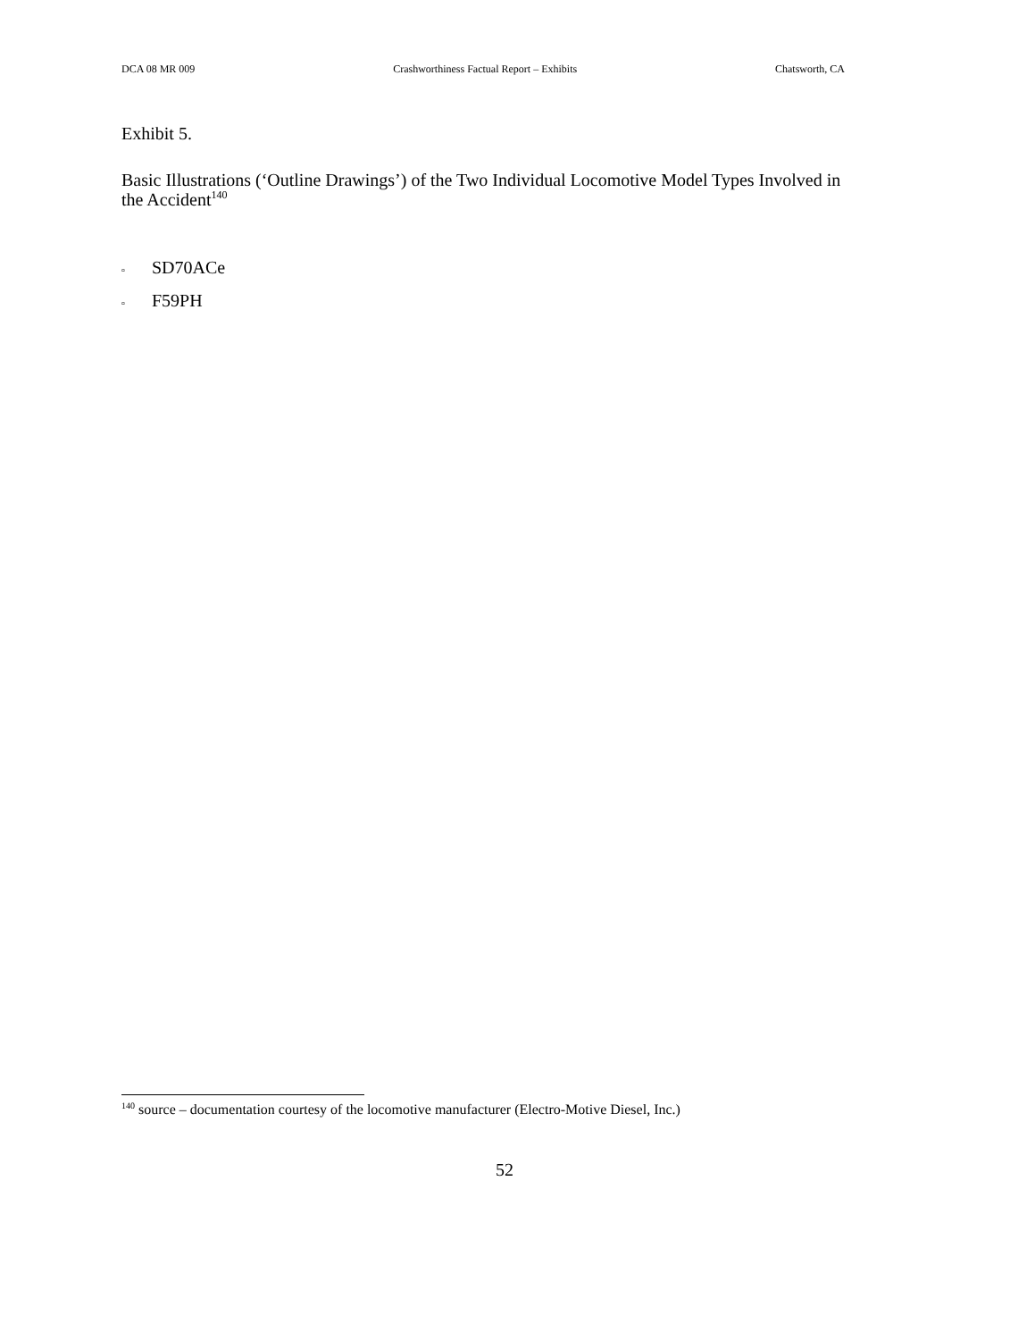DCA 08 MR 009 Crashworthiness Factual Report – Exhibits Chatsworth, CA
Exhibit 5.
Basic Illustrations (‘Outline Drawings’) of the Two Individual Locomotive Model Types Involved in the Accident<sup>140</sup>
▫ SD70ACe
▫ F59PH
<sup>140</sup> source – documentation courtesy of the locomotive manufacturer (Electro-Motive Diesel, Inc.)
52